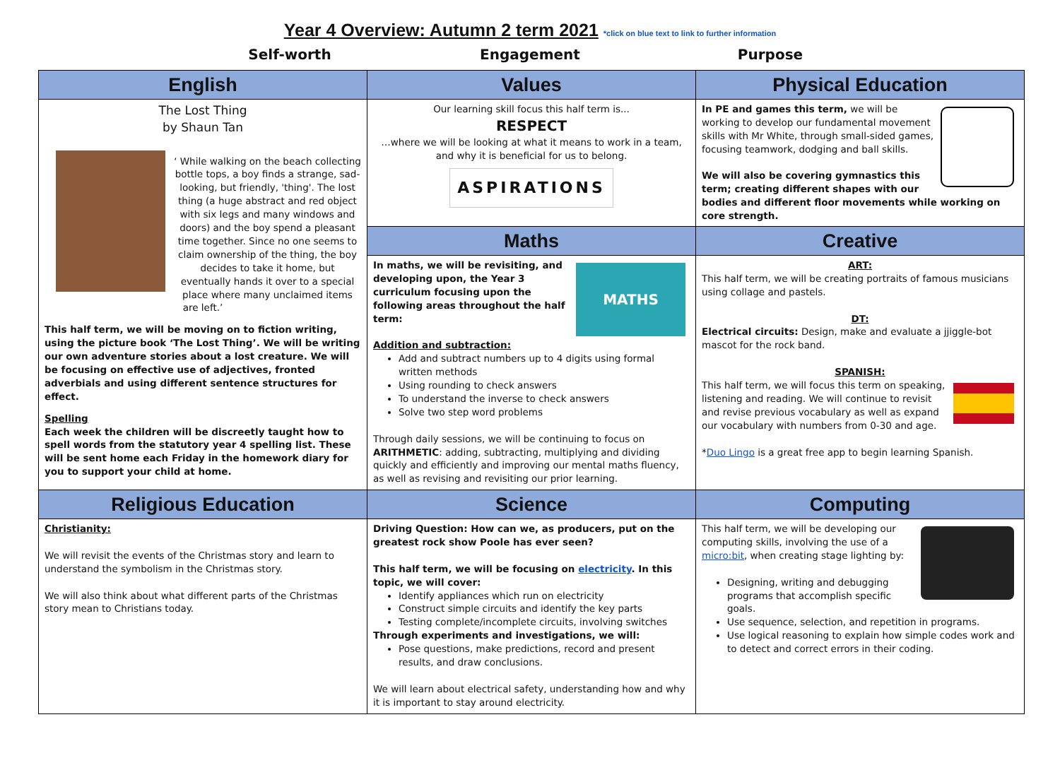Year 4 Overview: Autumn 2 term 2021 *click on blue text to link to further information
Self-worth Engagement Purpose
| English | Values | Physical Education |
| --- | --- | --- |
| The Lost Thing by Shaun Tan ‘ While walking on the beach collecting bottle tops, a boy finds a strange, sad-looking, but friendly, 'thing'. The lost thing (a huge abstract and red object with six legs and many windows and doors) and the boy spend a pleasant time together. Since no one seems to claim ownership of the thing, the boy decides to take it home, but eventually hands it over to a special place where many unclaimed items are left.’ This half term, we will be moving on to fiction writing, using the picture book ‘The Lost Thing’. We will be writing our own adventure stories about a lost creature. We will be focusing on effective use of adjectives, fronted adverbials and using different sentence structures for effect. Spelling Each week the children will be discreetly taught how to spell words from the statutory year 4 spelling list. These will be sent home each Friday in the homework diary for you to support your child at home. | Our learning skill focus this half term is... RESPECT …where we will be looking at what it means to work in a team, and why it is beneficial for us to belong. ASPIRATIONS | In PE and games this term, we will be working to develop our fundamental movement skills with Mr White, through small-sided games, focusing teamwork, dodging and ball skills. We will also be covering gymnastics this term; creating different shapes with our bodies and different floor movements while working on core strength. |
| | Maths | Creative |
| | MATHS In maths, we will be revisiting, and developing upon, the Year 3 curriculum focusing upon the following areas throughout the half term: Addition and subtraction: Add and subtract numbers up to 4 digits using formal written methods Using rounding to check answers To understand the inverse to check answers Solve two step word problems Through daily sessions, we will be continuing to focus on ARITHMETIC : adding, subtracting, multiplying and dividing quickly and efficiently and improving our mental maths fluency, as well as revising and revisiting our prior learning. | ART: This half term, we will be creating portraits of famous musicians using collage and pastels. DT: Electrical circuits: Design, make and evaluate a jjiggle-bot mascot for the rock band. SPANISH: This half term, we will focus this term on speaking, listening and reading. We will continue to revisit and revise previous vocabulary as well as expand our vocabulary with numbers from 0-30 and age. * Duo Lingo is a great free app to begin learning Spanish. |
| Religious Education | Science | Computing |
| Christianity: We will revisit the events of the Christmas story and learn to understand the symbolism in the Christmas story. We will also think about what different parts of the Christmas story mean to Christians today. | Driving Question: How can we, as producers, put on the greatest rock show Poole has ever seen? This half term, we will be focusing on electricity . In this topic, we will cover: Identify appliances which run on electricity Construct simple circuits and identify the key parts Testing complete/incomplete circuits, involving switches Through experiments and investigations, we will: Pose questions, make predictions, record and present results, and draw conclusions. We will learn about electrical safety, understanding how and why it is important to stay around electricity. | This half term, we will be developing our computing skills, involving the use of a micro:bit , when creating stage lighting by: Designing, writing and debugging programs that accomplish specific goals. Use sequence, selection, and repetition in programs. Use logical reasoning to explain how simple codes work and to detect and correct errors in their coding. |